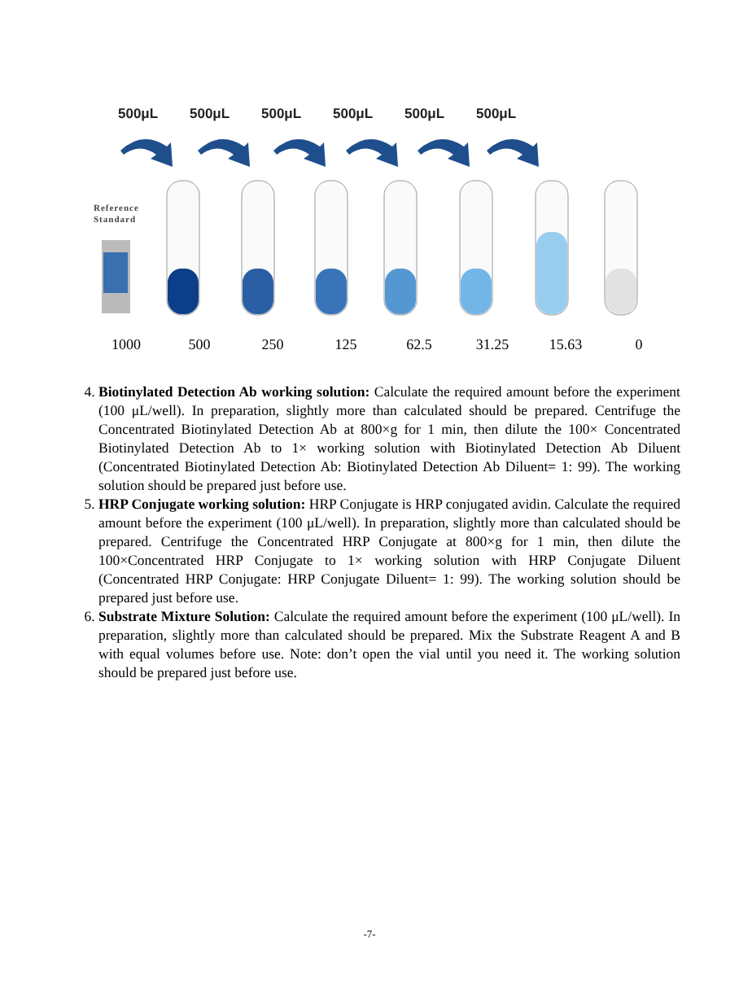500μL 500μL 500μL 500μL 500μL 500μL
Reference
Standard
1000 500 250 125 62.5 31.25 15.63 0
4. Biotinylated Detection Ab working solution: Calculate the required amount before the experiment (100 μL/well). In preparation, slightly more than calculated should be prepared. Centrifuge the Concentrated Biotinylated Detection Ab at 800×g for 1 min, then dilute the 100× Concentrated Biotinylated Detection Ab to 1× working solution with Biotinylated Detection Ab Diluent (Concentrated Biotinylated Detection Ab: Biotinylated Detection Ab Diluent= 1: 99). The working solution should be prepared just before use.
5. HRP Conjugate working solution: HRP Conjugate is HRP conjugated avidin. Calculate the required amount before the experiment (100 μL/well). In preparation, slightly more than calculated should be prepared. Centrifuge the Concentrated HRP Conjugate at 800×g for 1 min, then dilute the 100×Concentrated HRP Conjugate to 1× working solution with HRP Conjugate Diluent (Concentrated HRP Conjugate: HRP Conjugate Diluent= 1: 99). The working solution should be prepared just before use.
6. Substrate Mixture Solution: Calculate the required amount before the experiment (100 μL/well). In preparation, slightly more than calculated should be prepared. Mix the Substrate Reagent A and B with equal volumes before use. Note: don’t open the vial until you need it. The working solution should be prepared just before use.
-7-